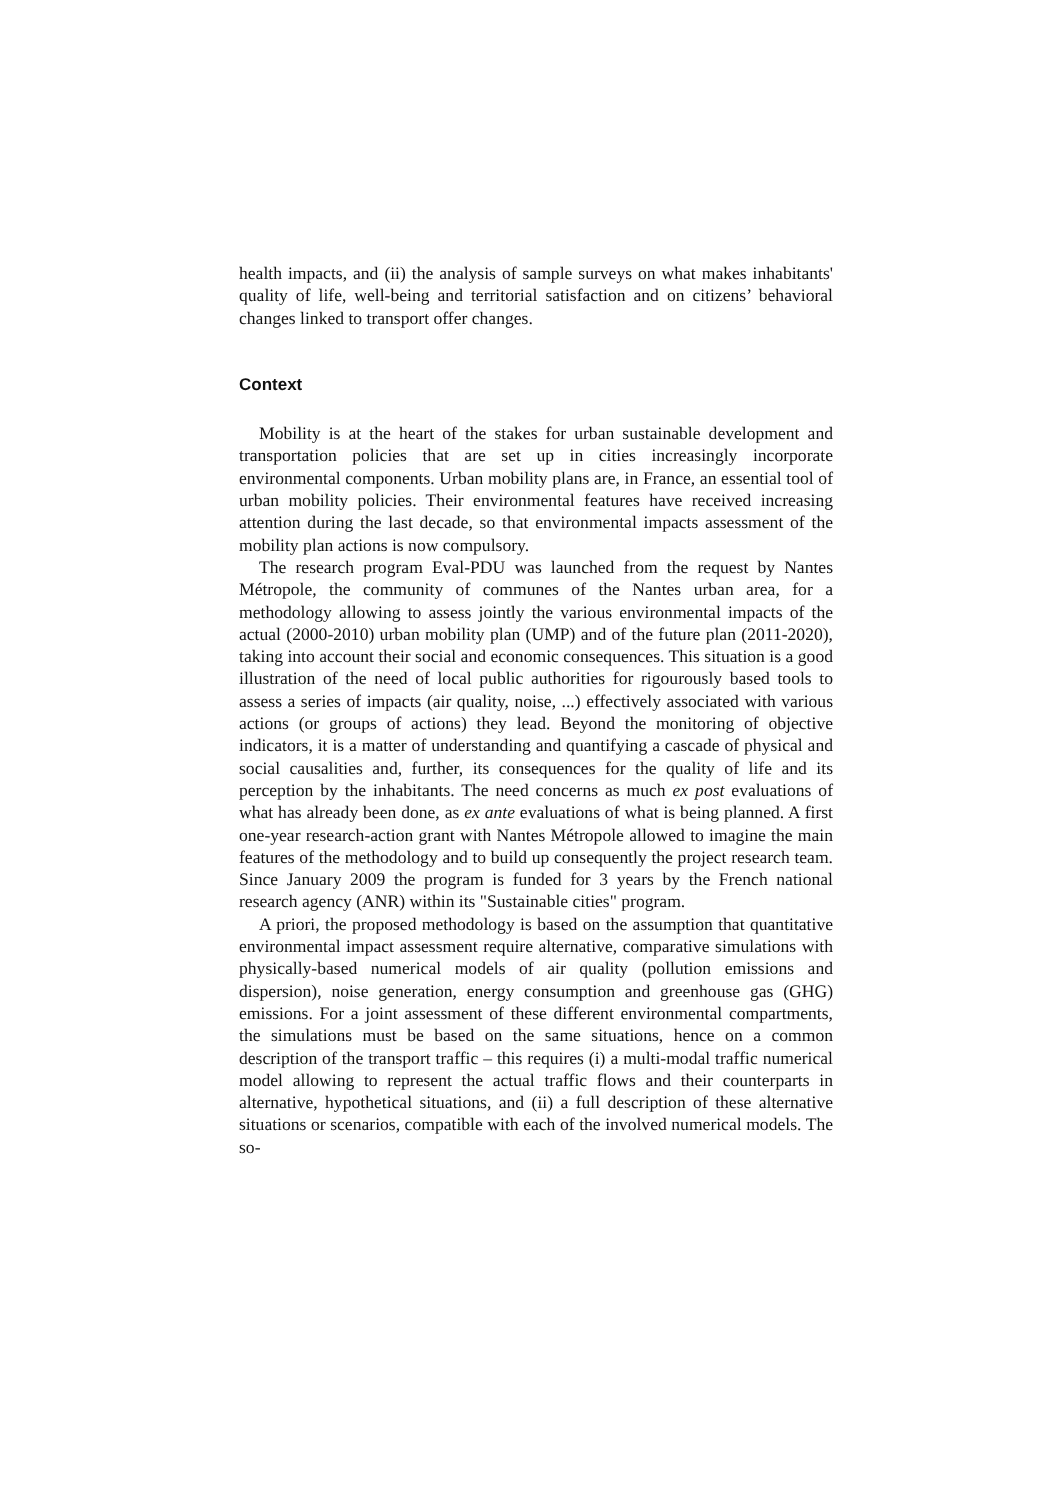health impacts, and (ii) the analysis of sample surveys on what makes inhabitants' quality of life, well-being and territorial satisfaction and on citizens’ behavioral changes linked to transport offer changes.
Context
Mobility is at the heart of the stakes for urban sustainable development and transportation policies that are set up in cities increasingly incorporate environmental components. Urban mobility plans are, in France, an essential tool of urban mobility policies. Their environmental features have received increasing attention during the last decade, so that environmental impacts assessment of the mobility plan actions is now compulsory.
The research program Eval-PDU was launched from the request by Nantes Métropole, the community of communes of the Nantes urban area, for a methodology allowing to assess jointly the various environmental impacts of the actual (2000-2010) urban mobility plan (UMP) and of the future plan (2011-2020), taking into account their social and economic consequences. This situation is a good illustration of the need of local public authorities for rigourously based tools to assess a series of impacts (air quality, noise, ...) effectively associated with various actions (or groups of actions) they lead. Beyond the monitoring of objective indicators, it is a matter of understanding and quantifying a cascade of physical and social causalities and, further, its consequences for the quality of life and its perception by the inhabitants. The need concerns as much ex post evaluations of what has already been done, as ex ante evaluations of what is being planned. A first one-year research-action grant with Nantes Métropole allowed to imagine the main features of the methodology and to build up consequently the project research team. Since January 2009 the program is funded for 3 years by the French national research agency (ANR) within its "Sustainable cities" program.
A priori, the proposed methodology is based on the assumption that quantitative environmental impact assessment require alternative, comparative simulations with physically-based numerical models of air quality (pollution emissions and dispersion), noise generation, energy consumption and greenhouse gas (GHG) emissions. For a joint assessment of these different environmental compartments, the simulations must be based on the same situations, hence on a common description of the transport traffic – this requires (i) a multi-modal traffic numerical model allowing to represent the actual traffic flows and their counterparts in alternative, hypothetical situations, and (ii) a full description of these alternative situations or scenarios, compatible with each of the involved numerical models. The so-